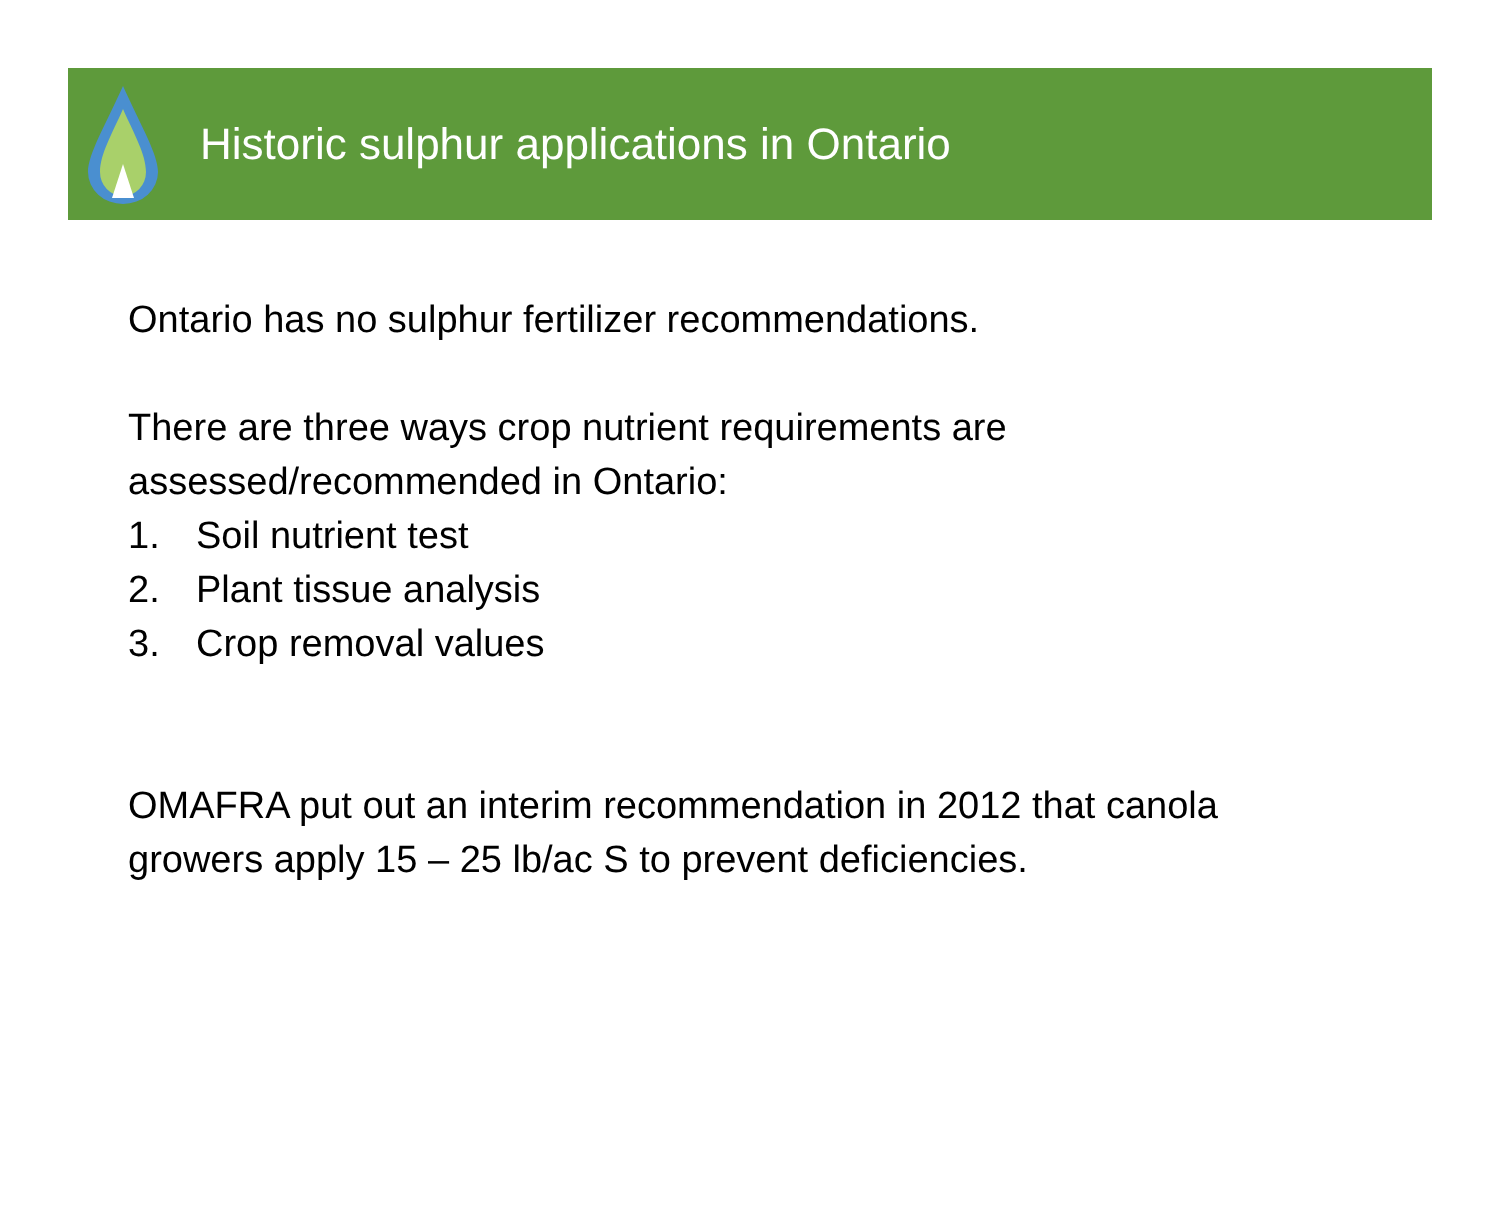Historic sulphur applications in Ontario
Ontario has no sulphur fertilizer recommendations.
There are three ways crop nutrient requirements are
assessed/recommended in Ontario:
1. Soil nutrient test
2. Plant tissue analysis
3. Crop removal values
OMAFRA put out an interim recommendation in 2012 that canola
growers apply 15 – 25 lb/ac S to prevent deficiencies.